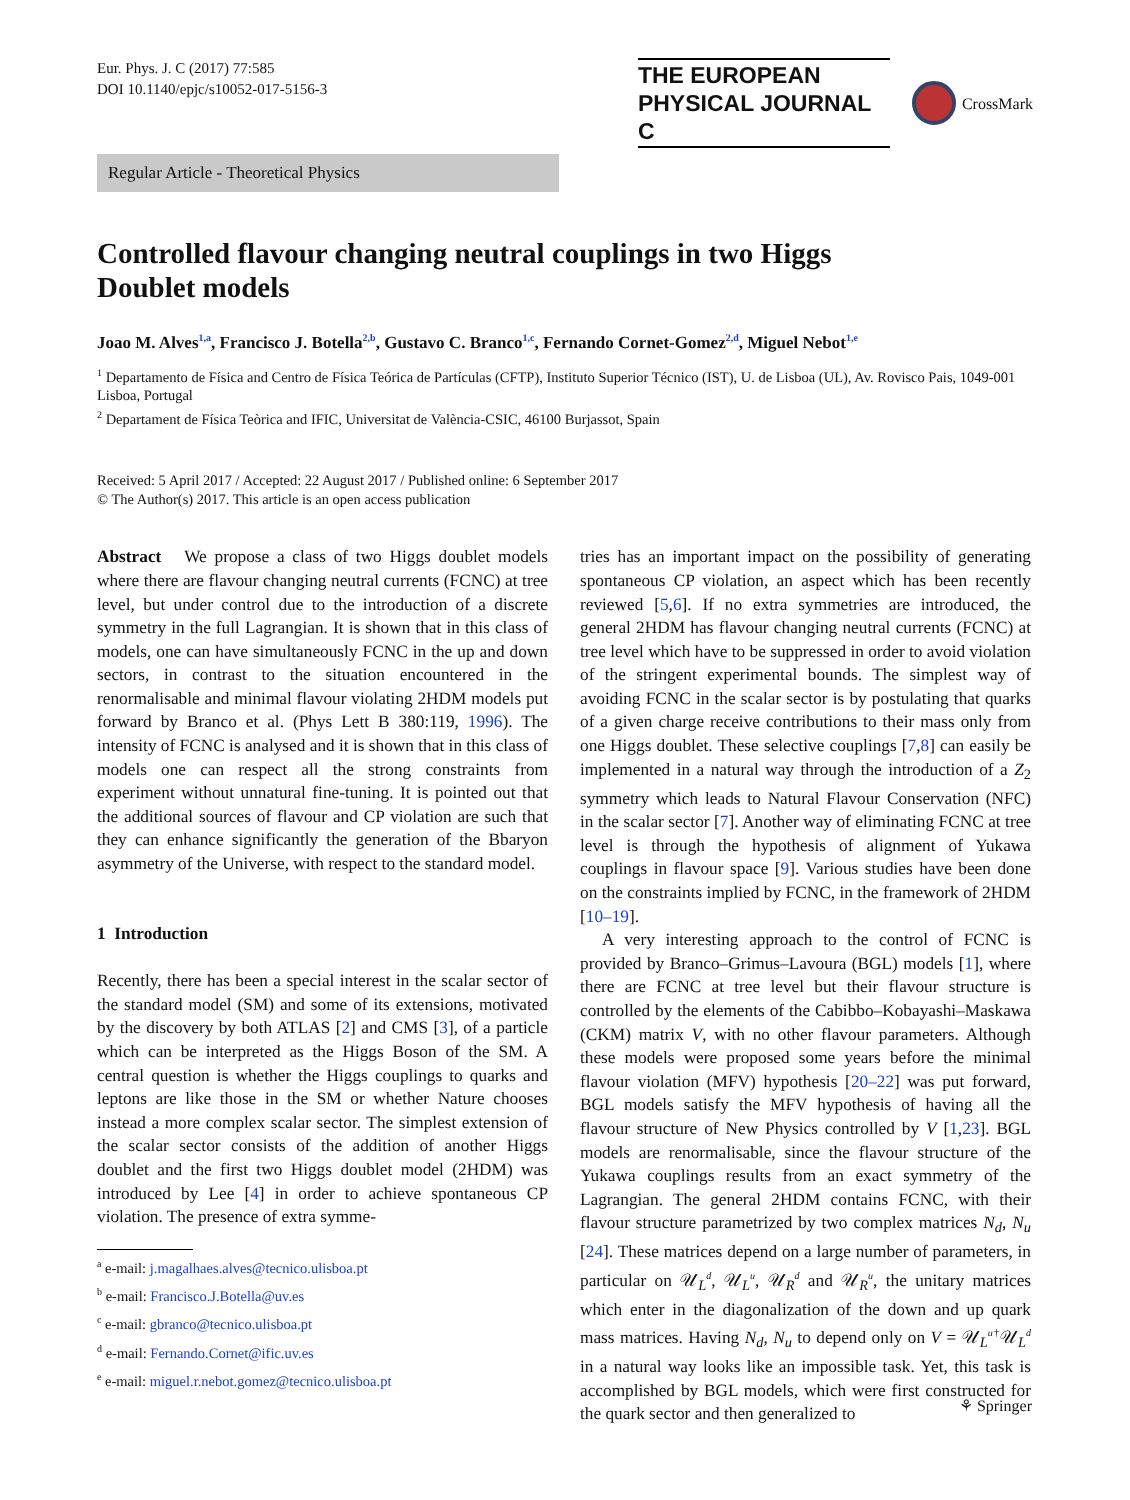Eur. Phys. J. C (2017) 77:585
DOI 10.1140/epjc/s10052-017-5156-3
THE EUROPEAN
PHYSICAL JOURNAL C
CrossMark
Regular Article - Theoretical Physics
Controlled flavour changing neutral couplings in two Higgs
Doublet models
Joao M. Alves<sup>1,a</sup>, Francisco J. Botella<sup>2,b</sup>, Gustavo C. Branco<sup>1,c</sup>, Fernando Cornet-Gomez<sup>2,d</sup>, Miguel Nebot<sup>1,e</sup>
<sup>1</sup> Departamento de Física and Centro de Física Teórica de Partículas (CFTP), Instituto Superior Técnico (IST), U. de Lisboa (UL), Av. Rovisco Pais, 1049-001 Lisboa, Portugal
<sup>2</sup> Departament de Física Teòrica and IFIC, Universitat de València-CSIC, 46100 Burjassot, Spain
Received: 5 April 2017 / Accepted: 22 August 2017 / Published online: 6 September 2017
© The Author(s) 2017. This article is an open access publication
Abstract We propose a class of two Higgs doublet models where there are flavour changing neutral currents (FCNC) at tree level, but under control due to the introduction of a discrete symmetry in the full Lagrangian. It is shown that in this class of models, one can have simultaneously FCNC in the up and down sectors, in contrast to the situation encountered in the renormalisable and minimal flavour violating 2HDM models put forward by Branco et al. (Phys Lett B 380:119, 1996). The intensity of FCNC is analysed and it is shown that in this class of models one can respect all the strong constraints from experiment without unnatural fine-tuning. It is pointed out that the additional sources of flavour and CP violation are such that they can enhance significantly the generation of the Bbaryon asymmetry of the Universe, with respect to the standard model.
1 Introduction
Recently, there has been a special interest in the scalar sector of the standard model (SM) and some of its extensions, motivated by the discovery by both ATLAS [2] and CMS [3], of a particle which can be interpreted as the Higgs Boson of the SM. A central question is whether the Higgs couplings to quarks and leptons are like those in the SM or whether Nature chooses instead a more complex scalar sector. The simplest extension of the scalar sector consists of the addition of another Higgs doublet and the first two Higgs doublet model (2HDM) was introduced by Lee [4] in order to achieve spontaneous CP violation. The presence of extra symme-
<sup>a</sup> e-mail: j.magalhaes.alves@tecnico.ulisboa.pt
<sup>b</sup> e-mail: Francisco.J.Botella@uv.es
<sup>c</sup> e-mail: gbranco@tecnico.ulisboa.pt
<sup>d</sup> e-mail: Fernando.Cornet@ific.uv.es
<sup>e</sup> e-mail: miguel.r.nebot.gomez@tecnico.ulisboa.pt
tries has an important impact on the possibility of generating spontaneous CP violation, an aspect which has been recently reviewed [5,6]. If no extra symmetries are introduced, the general 2HDM has flavour changing neutral currents (FCNC) at tree level which have to be suppressed in order to avoid violation of the stringent experimental bounds. The simplest way of avoiding FCNC in the scalar sector is by postulating that quarks of a given charge receive contributions to their mass only from one Higgs doublet. These selective couplings [7,8] can easily be implemented in a natural way through the introduction of a Z<sub>2</sub> symmetry which leads to Natural Flavour Conservation (NFC) in the scalar sector [7]. Another way of eliminating FCNC at tree level is through the hypothesis of alignment of Yukawa couplings in flavour space [9]. Various studies have been done on the constraints implied by FCNC, in the framework of 2HDM [10–19].
A very interesting approach to the control of FCNC is provided by Branco–Grimus–Lavoura (BGL) models [1], where there are FCNC at tree level but their flavour structure is controlled by the elements of the Cabibbo–Kobayashi–Maskawa (CKM) matrix V, with no other flavour parameters. Although these models were proposed some years before the minimal flavour violation (MFV) hypothesis [20–22] was put forward, BGL models satisfy the MFV hypothesis of having all the flavour structure of New Physics controlled by V [1,23]. BGL models are renormalisable, since the flavour structure of the Yukawa couplings results from an exact symmetry of the Lagrangian. The general 2HDM contains FCNC, with their flavour structure parametrized by two complex matrices N<sub>d</sub>, N<sub>u</sub> [24]. These matrices depend on a large number of parameters, in particular on 𝒰<sub>L</sub><sup>d</sup>, 𝒰<sub>L</sub><sup>u</sup>, 𝒰<sub>R</sub><sup>d</sup> and 𝒰<sub>R</sub><sup>u</sup>, the unitary matrices which enter in the diagonalization of the down and up quark mass matrices. Having N<sub>d</sub>, N<sub>u</sub> to depend only on V = 𝒰<sub>L</sub><sup>u†</sup>𝒰<sub>L</sub><sup>d</sup> in a natural way looks like an impossible task. Yet, this task is accomplished by BGL models, which were first constructed for the quark sector and then generalized to
⚘ Springer